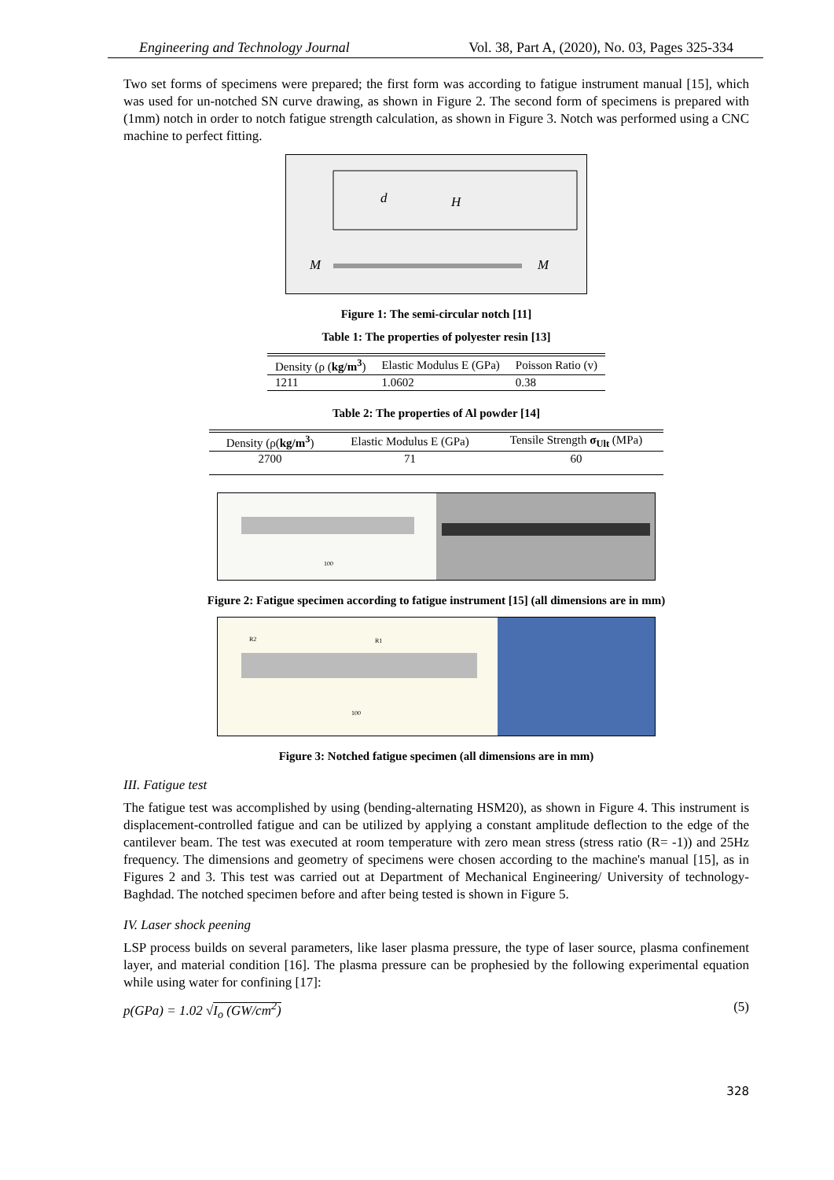Engineering and Technology Journal Vol. 38, Part A, (2020), No. 03, Pages 325-334
Two set forms of specimens were prepared; the first form was according to fatigue instrument manual [15], which was used for un-notched SN curve drawing, as shown in Figure 2. The second form of specimens is prepared with (1mm) notch in order to notch fatigue strength calculation, as shown in Figure 3. Notch was performed using a CNC machine to perfect fitting.
d
H
M
M
Figure 1: The semi-circular notch [11]
Table 1: The properties of polyester resin [13]
| Density (ρ ( kg/m<sup>3</sup> ) | Elastic Modulus E (GPa) | Poisson Ratio (v) |
| --- | --- | --- |
| 1211 | 1.0602 | 0.38 |
Table 2: The properties of Al powder [14]
| Density (ρ( kg/m<sup>3</sup> ) | Elastic Modulus E (GPa) | Tensile Strength σ<sub>Ult</sub> (MPa) |
| --- | --- | --- |
| 2700 | 71 | 60 |
100
Figure 2: Fatigue specimen according to fatigue instrument [15] (all dimensions are in mm)
R2
R1
100
Figure 3: Notched fatigue specimen (all dimensions are in mm)
III. Fatigue test
The fatigue test was accomplished by using (bending-alternating HSM20), as shown in Figure 4. This instrument is displacement-controlled fatigue and can be utilized by applying a constant amplitude deflection to the edge of the cantilever beam. The test was executed at room temperature with zero mean stress (stress ratio (R= -1)) and 25Hz frequency. The dimensions and geometry of specimens were chosen according to the machine's manual [15], as in Figures 2 and 3. This test was carried out at Department of Mechanical Engineering/ University of technology- Baghdad. The notched specimen before and after being tested is shown in Figure 5.
IV. Laser shock peening
LSP process builds on several parameters, like laser plasma pressure, the type of laser source, plasma confinement layer, and material condition [16]. The plasma pressure can be prophesied by the following experimental equation while using water for confining [17]:
p(GPa) = 1.02 √I<sub>o</sub> (GW/cm<sup>2</sup>) (5)
328